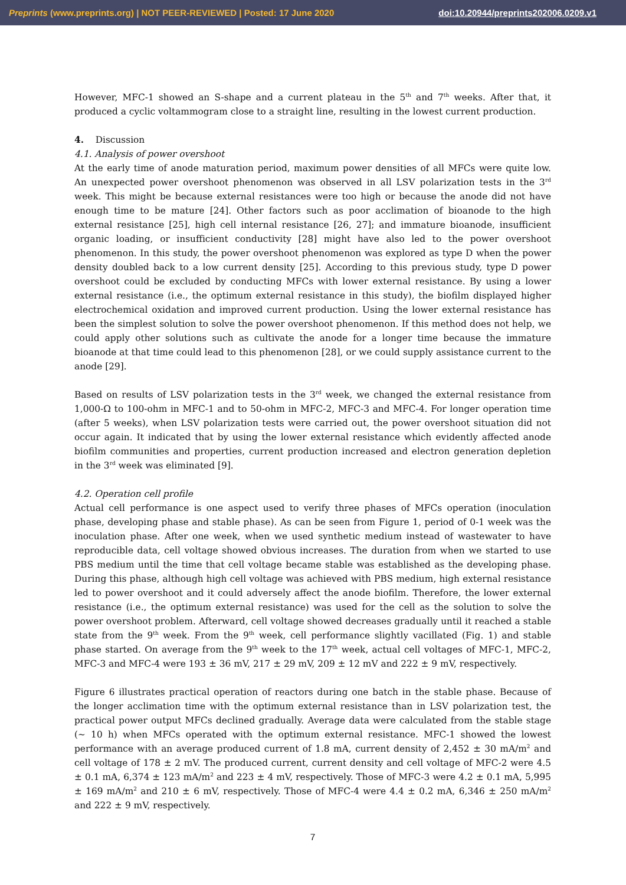Preprints (www.preprints.org) | NOT PEER-REVIEWED | Posted: 17 June 2020 doi:10.20944/preprints202006.0209.v1
However, MFC-1 showed an S-shape and a current plateau in the 5<sup>th</sup> and 7<sup>th</sup> weeks. After that, it produced a cyclic voltammogram close to a straight line, resulting in the lowest current production.
4. Discussion
4.1. Analysis of power overshoot
At the early time of anode maturation period, maximum power densities of all MFCs were quite low. An unexpected power overshoot phenomenon was observed in all LSV polarization tests in the 3<sup>rd</sup> week. This might be because external resistances were too high or because the anode did not have enough time to be mature [24]. Other factors such as poor acclimation of bioanode to the high external resistance [25], high cell internal resistance [26, 27]; and immature bioanode, insufficient organic loading, or insufficient conductivity [28] might have also led to the power overshoot phenomenon. In this study, the power overshoot phenomenon was explored as type D when the power density doubled back to a low current density [25]. According to this previous study, type D power overshoot could be excluded by conducting MFCs with lower external resistance. By using a lower external resistance (i.e., the optimum external resistance in this study), the biofilm displayed higher electrochemical oxidation and improved current production. Using the lower external resistance has been the simplest solution to solve the power overshoot phenomenon. If this method does not help, we could apply other solutions such as cultivate the anode for a longer time because the immature bioanode at that time could lead to this phenomenon [28], or we could supply assistance current to the anode [29].
Based on results of LSV polarization tests in the 3<sup>rd</sup> week, we changed the external resistance from 1,000-Ω to 100-ohm in MFC-1 and to 50-ohm in MFC-2, MFC-3 and MFC-4. For longer operation time (after 5 weeks), when LSV polarization tests were carried out, the power overshoot situation did not occur again. It indicated that by using the lower external resistance which evidently affected anode biofilm communities and properties, current production increased and electron generation depletion in the 3<sup>rd</sup> week was eliminated [9].
4.2. Operation cell profile
Actual cell performance is one aspect used to verify three phases of MFCs operation (inoculation phase, developing phase and stable phase). As can be seen from Figure 1, period of 0-1 week was the inoculation phase. After one week, when we used synthetic medium instead of wastewater to have reproducible data, cell voltage showed obvious increases. The duration from when we started to use PBS medium until the time that cell voltage became stable was established as the developing phase. During this phase, although high cell voltage was achieved with PBS medium, high external resistance led to power overshoot and it could adversely affect the anode biofilm. Therefore, the lower external resistance (i.e., the optimum external resistance) was used for the cell as the solution to solve the power overshoot problem. Afterward, cell voltage showed decreases gradually until it reached a stable state from the 9<sup>th</sup> week. From the 9<sup>th</sup> week, cell performance slightly vacillated (Fig. 1) and stable phase started. On average from the 9<sup>th</sup> week to the 17<sup>th</sup> week, actual cell voltages of MFC-1, MFC-2, MFC-3 and MFC-4 were 193 ± 36 mV, 217 ± 29 mV, 209 ± 12 mV and 222 ± 9 mV, respectively.
Figure 6 illustrates practical operation of reactors during one batch in the stable phase. Because of the longer acclimation time with the optimum external resistance than in LSV polarization test, the practical power output MFCs declined gradually. Average data were calculated from the stable stage (~ 10 h) when MFCs operated with the optimum external resistance. MFC-1 showed the lowest performance with an average produced current of 1.8 mA, current density of 2,452 ± 30 mA/m<sup>2</sup> and cell voltage of 178 ± 2 mV. The produced current, current density and cell voltage of MFC-2 were 4.5 ± 0.1 mA, 6,374 ± 123 mA/m<sup>2</sup> and 223 ± 4 mV, respectively. Those of MFC-3 were 4.2 ± 0.1 mA, 5,995 ± 169 mA/m<sup>2</sup> and 210 ± 6 mV, respectively. Those of MFC-4 were 4.4 ± 0.2 mA, 6,346 ± 250 mA/m<sup>2</sup> and 222 ± 9 mV, respectively.
7